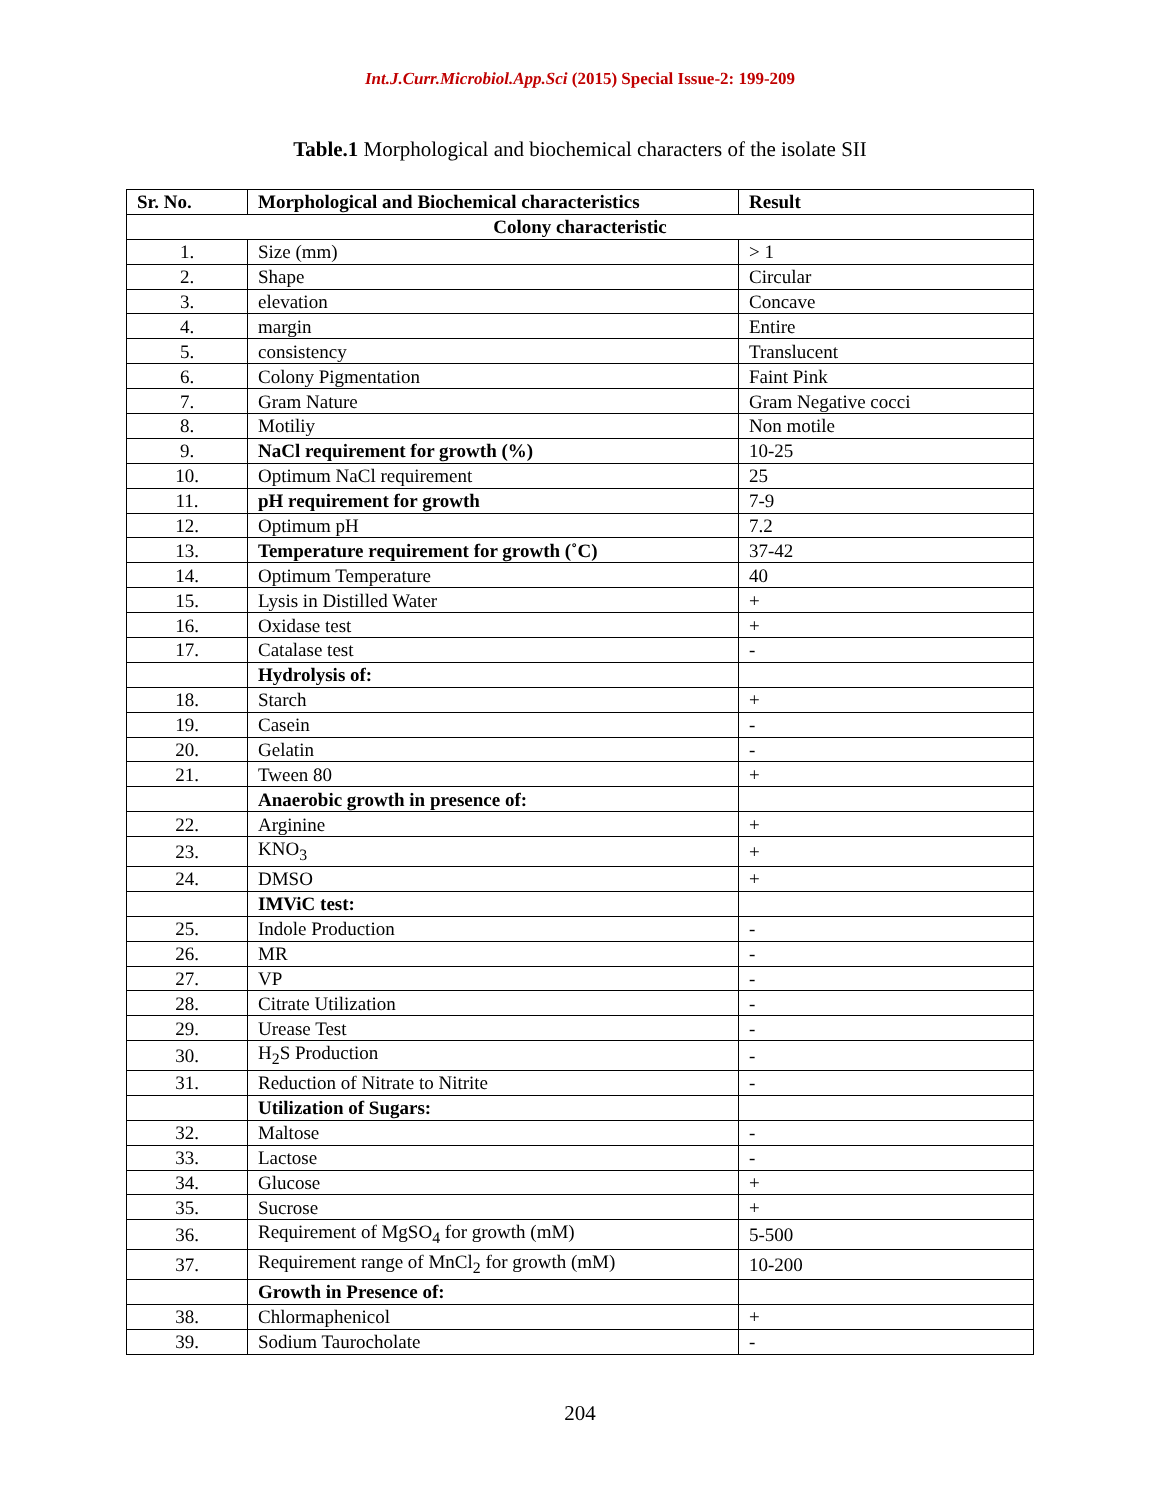Int.J.Curr.Microbiol.App.Sci (2015) Special Issue-2: 199-209
Table.1 Morphological and biochemical characters of the isolate SII
| Sr. No. | Morphological and Biochemical characteristics | Result |
| --- | --- | --- |
| Colony characteristic | | |
| 1. | Size (mm) | > 1 |
| 2. | Shape | Circular |
| 3. | elevation | Concave |
| 4. | margin | Entire |
| 5. | consistency | Translucent |
| 6. | Colony Pigmentation | Faint Pink |
| 7. | Gram Nature | Gram Negative cocci |
| 8. | Motiliy | Non motile |
| 9. | NaCl requirement for growth (%) | 10-25 |
| 10. | Optimum NaCl requirement | 25 |
| 11. | pH requirement for growth | 7-9 |
| 12. | Optimum pH | 7.2 |
| 13. | Temperature requirement for growth (˚C) | 37-42 |
| 14. | Optimum Temperature | 40 |
| 15. | Lysis in Distilled Water | + |
| 16. | Oxidase test | + |
| 17. | Catalase test | - |
| | Hydrolysis of: | |
| 18. | Starch | + |
| 19. | Casein | - |
| 20. | Gelatin | - |
| 21. | Tween 80 | + |
| | Anaerobic growth in presence of: | |
| 22. | Arginine | + |
| 23. | KNO<sub>3</sub> | + |
| 24. | DMSO | + |
| | IMViC test: | |
| 25. | Indole Production | - |
| 26. | MR | - |
| 27. | VP | - |
| 28. | Citrate Utilization | - |
| 29. | Urease Test | - |
| 30. | H<sub>2</sub>S Production | - |
| 31. | Reduction of Nitrate to Nitrite | - |
| | Utilization of Sugars: | |
| 32. | Maltose | - |
| 33. | Lactose | - |
| 34. | Glucose | + |
| 35. | Sucrose | + |
| 36. | Requirement of MgSO<sub>4</sub> for growth (mM) | 5-500 |
| 37. | Requirement range of MnCl<sub>2</sub> for growth (mM) | 10-200 |
| | Growth in Presence of: | |
| 38. | Chlormaphenicol | + |
| 39. | Sodium Taurocholate | - |
204